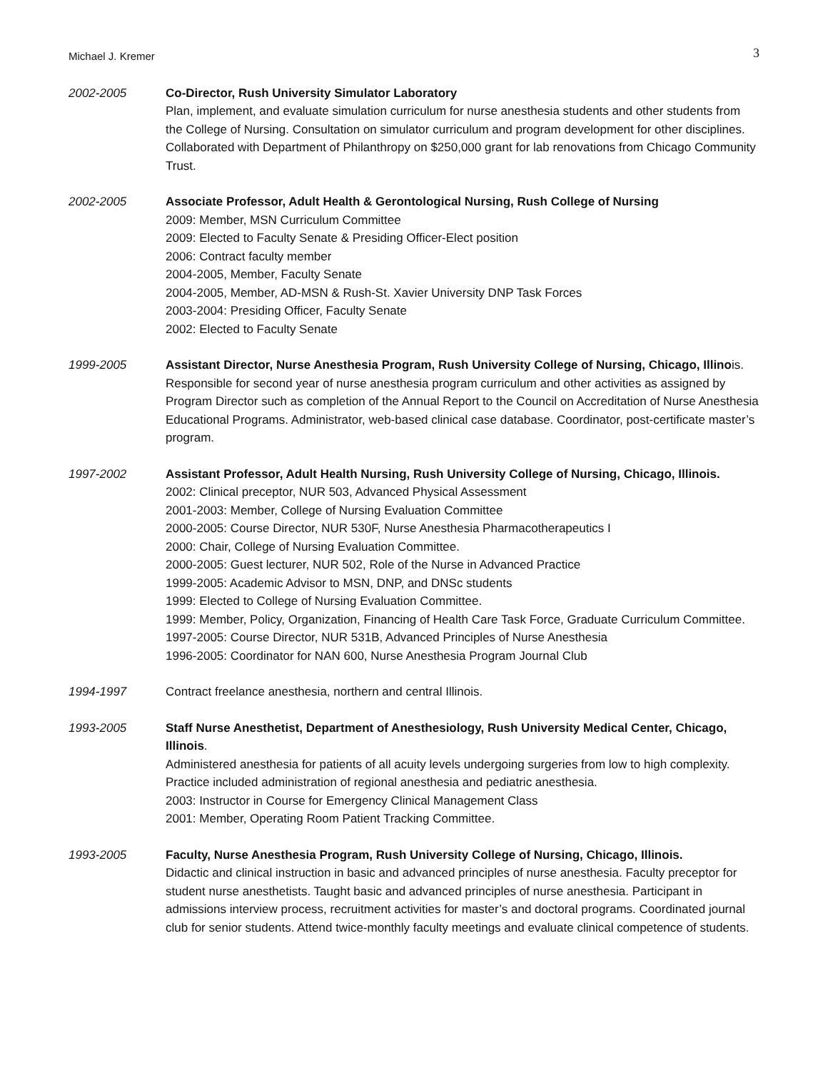Michael J. Kremer 3
2002-2005 Co-Director, Rush University Simulator Laboratory
Plan, implement, and evaluate simulation curriculum for nurse anesthesia students and other students from the College of Nursing. Consultation on simulator curriculum and program development for other disciplines. Collaborated with Department of Philanthropy on $250,000 grant for lab renovations from Chicago Community Trust.
2002-2005 Associate Professor, Adult Health & Gerontological Nursing, Rush College of Nursing
2009: Member, MSN Curriculum Committee
2009: Elected to Faculty Senate & Presiding Officer-Elect position
2006: Contract faculty member
2004-2005, Member, Faculty Senate
2004-2005, Member, AD-MSN & Rush-St. Xavier University DNP Task Forces
2003-2004: Presiding Officer, Faculty Senate
2002: Elected to Faculty Senate
1999-2005 Assistant Director, Nurse Anesthesia Program, Rush University College of Nursing, Chicago, Illinois.
Responsible for second year of nurse anesthesia program curriculum and other activities as assigned by Program Director such as completion of the Annual Report to the Council on Accreditation of Nurse Anesthesia Educational Programs. Administrator, web-based clinical case database. Coordinator, post-certificate master’s program.
1997-2002 Assistant Professor, Adult Health Nursing, Rush University College of Nursing, Chicago, Illinois.
2002: Clinical preceptor, NUR 503, Advanced Physical Assessment
2001-2003: Member, College of Nursing Evaluation Committee
2000-2005: Course Director, NUR 530F, Nurse Anesthesia Pharmacotherapeutics I
2000: Chair, College of Nursing Evaluation Committee.
2000-2005: Guest lecturer, NUR 502, Role of the Nurse in Advanced Practice
1999-2005: Academic Advisor to MSN, DNP, and DNSc students
1999: Elected to College of Nursing Evaluation Committee.
1999: Member, Policy, Organization, Financing of Health Care Task Force, Graduate Curriculum Committee.
1997-2005: Course Director, NUR 531B, Advanced Principles of Nurse Anesthesia
1996-2005: Coordinator for NAN 600, Nurse Anesthesia Program Journal Club
1994-1997 Contract freelance anesthesia, northern and central Illinois.
1993-2005 Staff Nurse Anesthetist, Department of Anesthesiology, Rush University Medical Center, Chicago, Illinois.
Administered anesthesia for patients of all acuity levels undergoing surgeries from low to high complexity. Practice included administration of regional anesthesia and pediatric anesthesia.
2003: Instructor in Course for Emergency Clinical Management Class
2001: Member, Operating Room Patient Tracking Committee.
1993-2005 Faculty, Nurse Anesthesia Program, Rush University College of Nursing, Chicago, Illinois.
Didactic and clinical instruction in basic and advanced principles of nurse anesthesia. Faculty preceptor for student nurse anesthetists. Taught basic and advanced principles of nurse anesthesia. Participant in admissions interview process, recruitment activities for master’s and doctoral programs. Coordinated journal club for senior students. Attend twice-monthly faculty meetings and evaluate clinical competence of students.